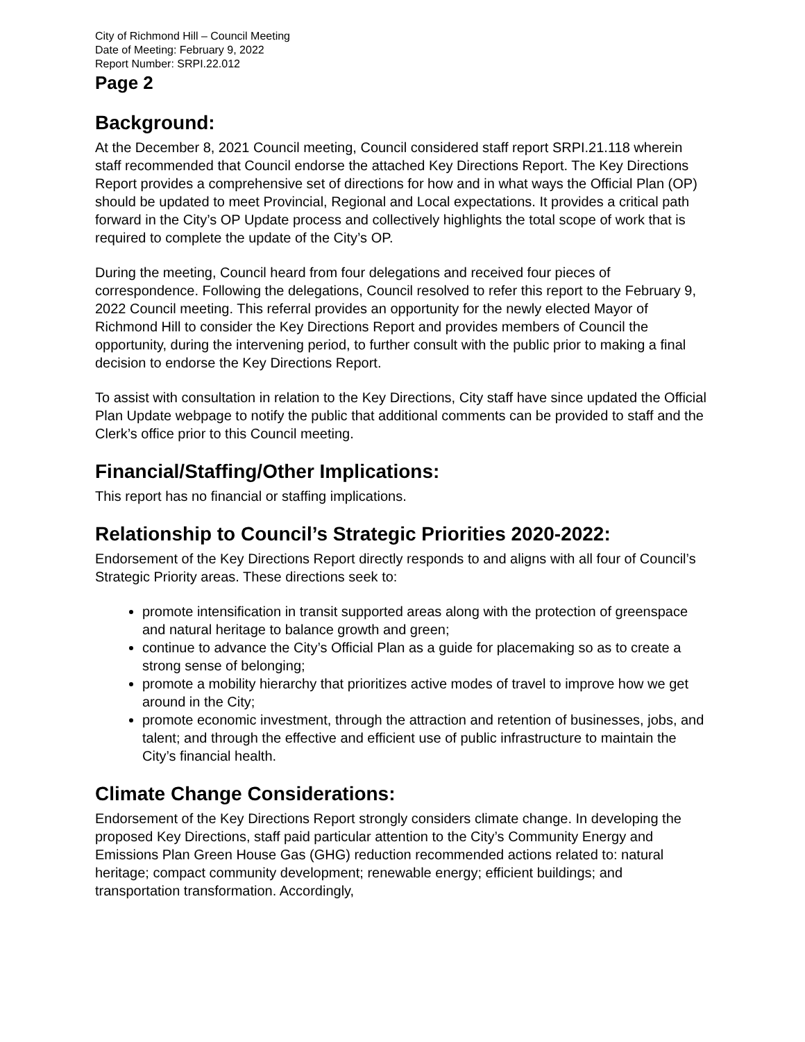City of Richmond Hill – Council Meeting
Date of Meeting: February 9, 2022
Report Number: SRPI.22.012
Page 2
Background:
At the December 8, 2021 Council meeting, Council considered staff report SRPI.21.118 wherein staff recommended that Council endorse the attached Key Directions Report. The Key Directions Report provides a comprehensive set of directions for how and in what ways the Official Plan (OP) should be updated to meet Provincial, Regional and Local expectations. It provides a critical path forward in the City’s OP Update process and collectively highlights the total scope of work that is required to complete the update of the City’s OP.
During the meeting, Council heard from four delegations and received four pieces of correspondence. Following the delegations, Council resolved to refer this report to the February 9, 2022 Council meeting. This referral provides an opportunity for the newly elected Mayor of Richmond Hill to consider the Key Directions Report and provides members of Council the opportunity, during the intervening period, to further consult with the public prior to making a final decision to endorse the Key Directions Report.
To assist with consultation in relation to the Key Directions, City staff have since updated the Official Plan Update webpage to notify the public that additional comments can be provided to staff and the Clerk’s office prior to this Council meeting.
Financial/Staffing/Other Implications:
This report has no financial or staffing implications.
Relationship to Council’s Strategic Priorities 2020-2022:
Endorsement of the Key Directions Report directly responds to and aligns with all four of Council’s Strategic Priority areas. These directions seek to:
promote intensification in transit supported areas along with the protection of greenspace and natural heritage to balance growth and green;
continue to advance the City’s Official Plan as a guide for placemaking so as to create a strong sense of belonging;
promote a mobility hierarchy that prioritizes active modes of travel to improve how we get around in the City;
promote economic investment, through the attraction and retention of businesses, jobs, and talent; and through the effective and efficient use of public infrastructure to maintain the City’s financial health.
Climate Change Considerations:
Endorsement of the Key Directions Report strongly considers climate change. In developing the proposed Key Directions, staff paid particular attention to the City’s Community Energy and Emissions Plan Green House Gas (GHG) reduction recommended actions related to: natural heritage; compact community development; renewable energy; efficient buildings; and transportation transformation. Accordingly,